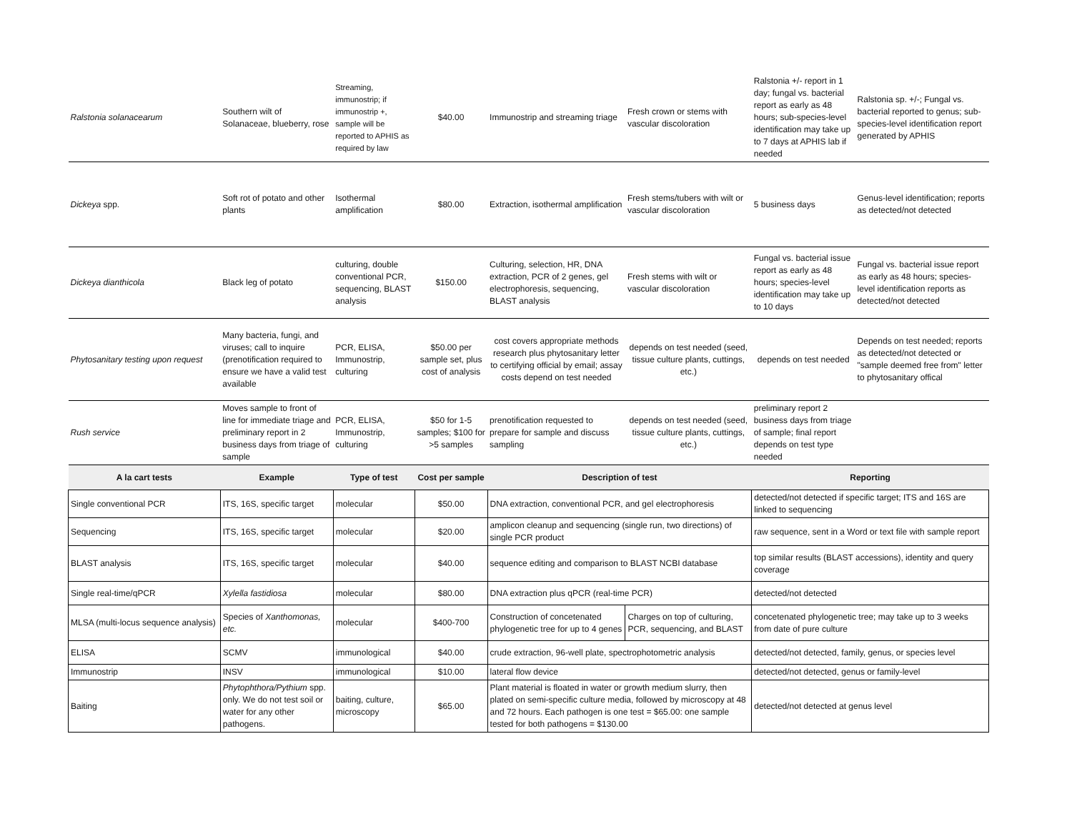| Ralstonia solanacearum | Southern wilt of Solanaceae, blueberry, rose | Streaming, immunostrip; if immunostrip +, sample will be reported to APHIS as required by law | $40.00 | Immunostrip and streaming triage | Fresh crown or stems with vascular discoloration | Ralstonia +/- report in 1 day; fungal vs. bacterial report as early as 48 hours; sub-species-level identification may take up to 7 days at APHIS lab if needed | Ralstonia sp. +/-; Fungal vs. bacterial reported to genus; sub-species-level identification report generated by APHIS |
| Dickeya spp. | Soft rot of potato and other plants | Isothermal amplification | $80.00 | Extraction, isothermal amplification | Fresh stems/tubers with wilt or vascular discoloration | 5 business days | Genus-level identification; reports as detected/not detected |
| Dickeya dianthicola | Black leg of potato | culturing, double conventional PCR, sequencing, BLAST analysis | $150.00 | Culturing, selection, HR, DNA extraction, PCR of 2 genes, gel electrophoresis, sequencing, BLAST analysis | Fresh stems with wilt or vascular discoloration | Fungal vs. bacterial issue report as early as 48 hours; species-level identification may take up to 10 days | Fungal vs. bacterial issue report as early as 48 hours; species-level identification reports as detected/not detected |
| Phytosanitary testing upon request | Many bacteria, fungi, and viruses; call to inquire (prenotification required to ensure we have a valid test available | PCR, ELISA, Immunostrip, culturing | $50.00 per sample set, plus cost of analysis | cost covers appropriate methods research plus phytosanitary letter to certifying official by email; assay costs depend on test needed | depends on test needed (seed, tissue culture plants, cuttings, etc.) | depends on test needed | Depends on test needed; reports as detected/not detected or "sample deemed free from" letter to phytosanitary offical |
| Rush service | Moves sample to front of line for immediate triage and preliminary report in 2 business days from triage of sample | PCR, ELISA, Immunostrip, culturing | $50 for 1-5 samples; $100 for >5 samples | prenotification requested to prepare for sample and discuss sampling | depends on test needed (seed, tissue culture plants, cuttings, etc.) | preliminary report 2 business days from triage of sample; final report depends on test type needed | |
| A la cart tests | Example | Type of test | Cost per sample | Description of test | | Reporting | |
| Single conventional PCR | ITS, 16S, specific target | molecular | $50.00 | DNA extraction, conventional PCR, and gel electrophoresis | | detected/not detected if specific target; ITS and 16S are linked to sequencing | |
| Sequencing | ITS, 16S, specific target | molecular | $20.00 | amplicon cleanup and sequencing (single run, two directions) of single PCR product | | raw sequence, sent in a Word or text file with sample report | |
| BLAST analysis | ITS, 16S, specific target | molecular | $40.00 | sequence editing and comparison to BLAST NCBI database | | top similar results (BLAST accessions), identity and query coverage | |
| Single real-time/qPCR | Xylella fastidiosa | molecular | $80.00 | DNA extraction plus qPCR (real-time PCR) | | detected/not detected | |
| MLSA (multi-locus sequence analysis) | Species of Xanthomonas, etc. | molecular | $400-700 | Construction of concetenated phylogenetic tree for up to 4 genes | Charges on top of culturing, PCR, sequencing, and BLAST | concetenated phylogenetic tree; may take up to 3 weeks from date of pure culture | |
| ELISA | SCMV | immunological | $40.00 | crude extraction, 96-well plate, spectrophotometric analysis | | detected/not detected, family, genus, or species level | |
| Immunostrip | INSV | immunological | $10.00 | lateral flow device | | detected/not detected, genus or family-level | |
| Baiting | Phytophthora/Pythium spp. only. We do not test soil or water for any other pathogens. | baiting, culture, microscopy | $65.00 | Plant material is floated in water or growth medium slurry, then plated on semi-specific culture media, followed by microscopy at 48 and 72 hours. Each pathogen is one test = $65.00: one sample tested for both pathogens = $130.00 | | detected/not detected at genus level | |